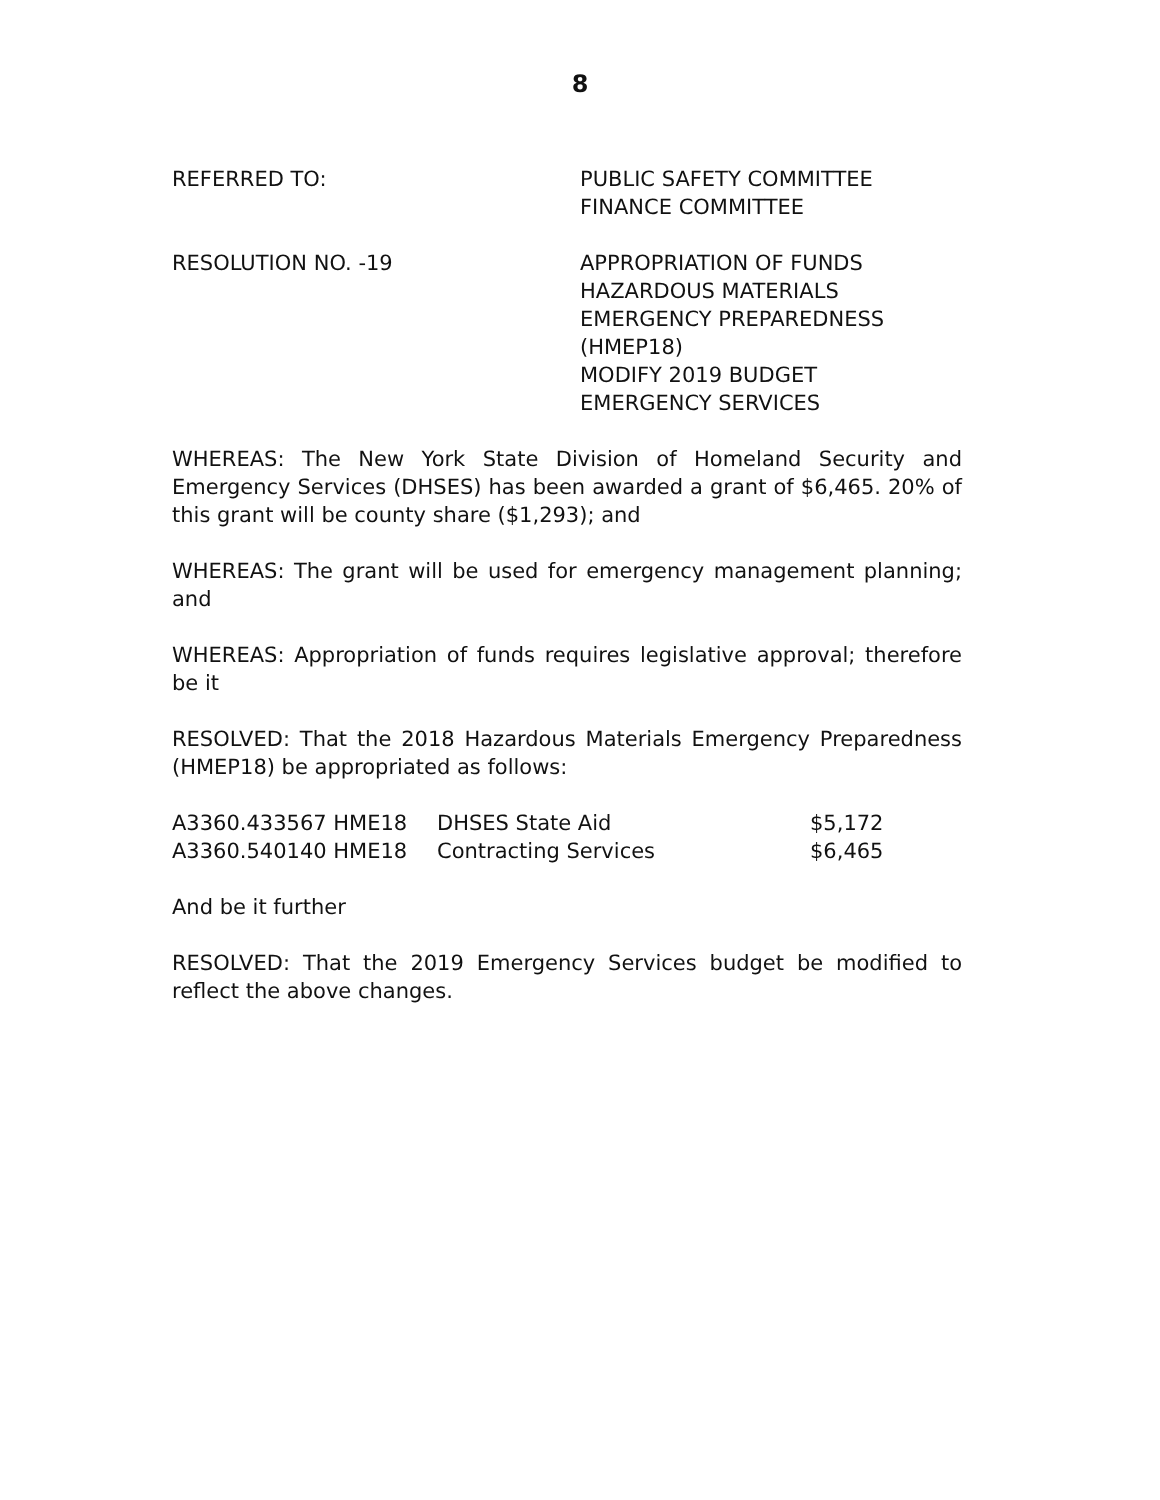8
REFERRED TO: PUBLIC SAFETY COMMITTEE
FINANCE COMMITTEE
RESOLUTION NO. -19 APPROPRIATION OF FUNDS
HAZARDOUS MATERIALS
EMERGENCY PREPAREDNESS
(HMEP18)
MODIFY 2019 BUDGET
EMERGENCY SERVICES
WHEREAS: The New York State Division of Homeland Security and Emergency Services (DHSES) has been awarded a grant of $6,465. 20% of this grant will be county share ($1,293); and
WHEREAS: The grant will be used for emergency management planning; and
WHEREAS: Appropriation of funds requires legislative approval; therefore be it
RESOLVED: That the 2018 Hazardous Materials Emergency Preparedness (HMEP18) be appropriated as follows:
| A3360.433567 HME18 | DHSES State Aid | $5,172 |
| A3360.540140 HME18 | Contracting Services | $6,465 |
And be it further
RESOLVED: That the 2019 Emergency Services budget be modified to reflect the above changes.